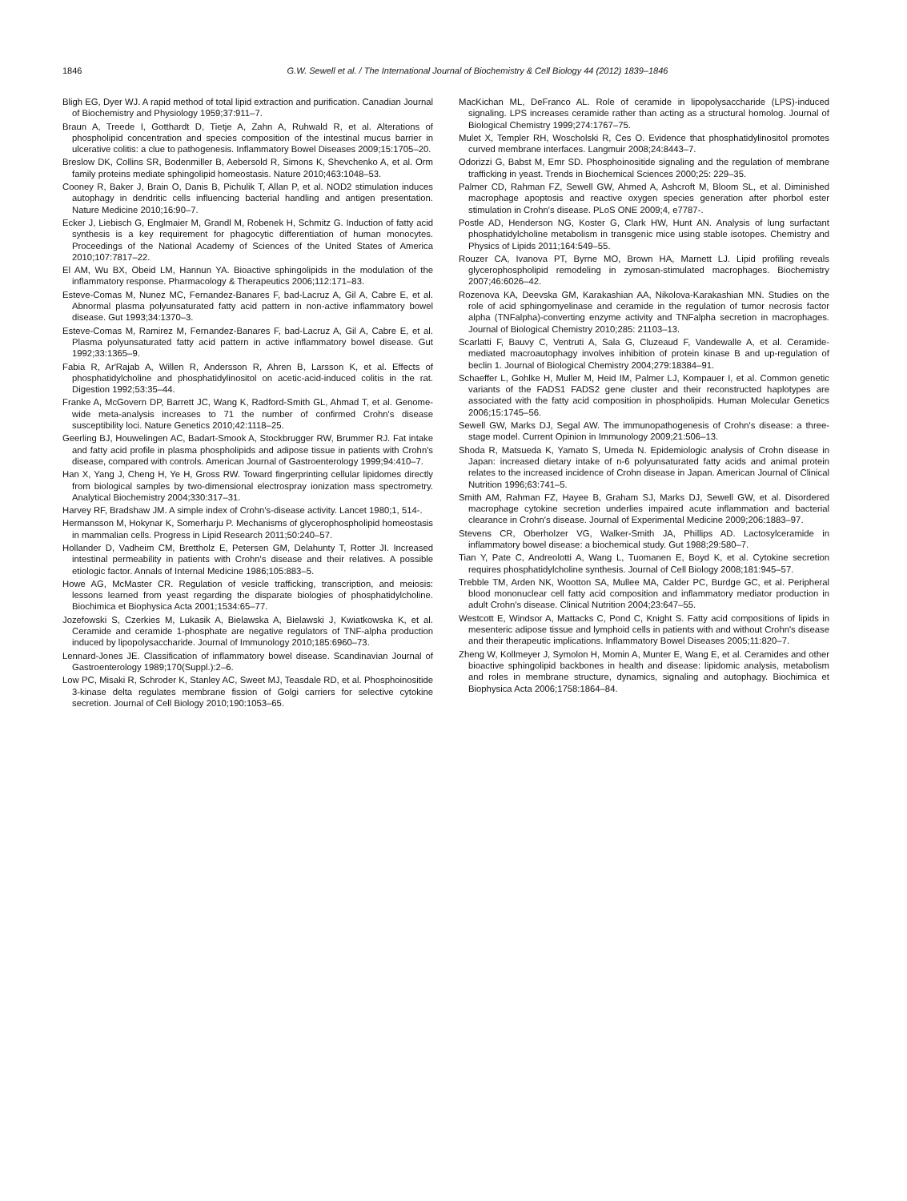1846
G.W. Sewell et al. / The International Journal of Biochemistry & Cell Biology 44 (2012) 1839–1846
Bligh EG, Dyer WJ. A rapid method of total lipid extraction and purification. Canadian Journal of Biochemistry and Physiology 1959;37:911–7.
Braun A, Treede I, Gotthardt D, Tietje A, Zahn A, Ruhwald R, et al. Alterations of phospholipid concentration and species composition of the intestinal mucus barrier in ulcerative colitis: a clue to pathogenesis. Inflammatory Bowel Diseases 2009;15:1705–20.
Breslow DK, Collins SR, Bodenmiller B, Aebersold R, Simons K, Shevchenko A, et al. Orm family proteins mediate sphingolipid homeostasis. Nature 2010;463:1048–53.
Cooney R, Baker J, Brain O, Danis B, Pichulik T, Allan P, et al. NOD2 stimulation induces autophagy in dendritic cells influencing bacterial handling and antigen presentation. Nature Medicine 2010;16:90–7.
Ecker J, Liebisch G, Englmaier M, Grandl M, Robenek H, Schmitz G. Induction of fatty acid synthesis is a key requirement for phagocytic differentiation of human monocytes. Proceedings of the National Academy of Sciences of the United States of America 2010;107:7817–22.
El AM, Wu BX, Obeid LM, Hannun YA. Bioactive sphingolipids in the modulation of the inflammatory response. Pharmacology & Therapeutics 2006;112:171–83.
Esteve-Comas M, Nunez MC, Fernandez-Banares F, bad-Lacruz A, Gil A, Cabre E, et al. Abnormal plasma polyunsaturated fatty acid pattern in non-active inflammatory bowel disease. Gut 1993;34:1370–3.
Esteve-Comas M, Ramirez M, Fernandez-Banares F, bad-Lacruz A, Gil A, Cabre E, et al. Plasma polyunsaturated fatty acid pattern in active inflammatory bowel disease. Gut 1992;33:1365–9.
Fabia R, Ar'Rajab A, Willen R, Andersson R, Ahren B, Larsson K, et al. Effects of phosphatidylcholine and phosphatidylinositol on acetic-acid-induced colitis in the rat. Digestion 1992;53:35–44.
Franke A, McGovern DP, Barrett JC, Wang K, Radford-Smith GL, Ahmad T, et al. Genome-wide meta-analysis increases to 71 the number of confirmed Crohn's disease susceptibility loci. Nature Genetics 2010;42:1118–25.
Geerling BJ, Houwelingen AC, Badart-Smook A, Stockbrugger RW, Brummer RJ. Fat intake and fatty acid profile in plasma phospholipids and adipose tissue in patients with Crohn's disease, compared with controls. American Journal of Gastroenterology 1999;94:410–7.
Han X, Yang J, Cheng H, Ye H, Gross RW. Toward fingerprinting cellular lipidomes directly from biological samples by two-dimensional electrospray ionization mass spectrometry. Analytical Biochemistry 2004;330:317–31.
Harvey RF, Bradshaw JM. A simple index of Crohn's-disease activity. Lancet 1980;1, 514-.
Hermansson M, Hokynar K, Somerharju P. Mechanisms of glycerophospholipid homeostasis in mammalian cells. Progress in Lipid Research 2011;50:240–57.
Hollander D, Vadheim CM, Brettholz E, Petersen GM, Delahunty T, Rotter JI. Increased intestinal permeability in patients with Crohn's disease and their relatives. A possible etiologic factor. Annals of Internal Medicine 1986;105:883–5.
Howe AG, McMaster CR. Regulation of vesicle trafficking, transcription, and meiosis: lessons learned from yeast regarding the disparate biologies of phosphatidylcholine. Biochimica et Biophysica Acta 2001;1534:65–77.
Jozefowski S, Czerkies M, Lukasik A, Bielawska A, Bielawski J, Kwiatkowska K, et al. Ceramide and ceramide 1-phosphate are negative regulators of TNF-alpha production induced by lipopolysaccharide. Journal of Immunology 2010;185:6960–73.
Lennard-Jones JE. Classification of inflammatory bowel disease. Scandinavian Journal of Gastroenterology 1989;170(Suppl.):2–6.
Low PC, Misaki R, Schroder K, Stanley AC, Sweet MJ, Teasdale RD, et al. Phosphoinositide 3-kinase delta regulates membrane fission of Golgi carriers for selective cytokine secretion. Journal of Cell Biology 2010;190:1053–65.
MacKichan ML, DeFranco AL. Role of ceramide in lipopolysaccharide (LPS)-induced signaling. LPS increases ceramide rather than acting as a structural homolog. Journal of Biological Chemistry 1999;274:1767–75.
Mulet X, Templer RH, Woscholski R, Ces O. Evidence that phosphatidylinositol promotes curved membrane interfaces. Langmuir 2008;24:8443–7.
Odorizzi G, Babst M, Emr SD. Phosphoinositide signaling and the regulation of membrane trafficking in yeast. Trends in Biochemical Sciences 2000;25: 229–35.
Palmer CD, Rahman FZ, Sewell GW, Ahmed A, Ashcroft M, Bloom SL, et al. Diminished macrophage apoptosis and reactive oxygen species generation after phorbol ester stimulation in Crohn's disease. PLoS ONE 2009;4, e7787-.
Postle AD, Henderson NG, Koster G, Clark HW, Hunt AN. Analysis of lung surfactant phosphatidylcholine metabolism in transgenic mice using stable isotopes. Chemistry and Physics of Lipids 2011;164:549–55.
Rouzer CA, Ivanova PT, Byrne MO, Brown HA, Marnett LJ. Lipid profiling reveals glycerophospholipid remodeling in zymosan-stimulated macrophages. Biochemistry 2007;46:6026–42.
Rozenova KA, Deevska GM, Karakashian AA, Nikolova-Karakashian MN. Studies on the role of acid sphingomyelinase and ceramide in the regulation of tumor necrosis factor alpha (TNFalpha)-converting enzyme activity and TNFalpha secretion in macrophages. Journal of Biological Chemistry 2010;285: 21103–13.
Scarlatti F, Bauvy C, Ventruti A, Sala G, Cluzeaud F, Vandewalle A, et al. Ceramide-mediated macroautophagy involves inhibition of protein kinase B and up-regulation of beclin 1. Journal of Biological Chemistry 2004;279:18384–91.
Schaeffer L, Gohlke H, Muller M, Heid IM, Palmer LJ, Kompauer I, et al. Common genetic variants of the FADS1 FADS2 gene cluster and their reconstructed haplotypes are associated with the fatty acid composition in phospholipids. Human Molecular Genetics 2006;15:1745–56.
Sewell GW, Marks DJ, Segal AW. The immunopathogenesis of Crohn's disease: a three-stage model. Current Opinion in Immunology 2009;21:506–13.
Shoda R, Matsueda K, Yamato S, Umeda N. Epidemiologic analysis of Crohn disease in Japan: increased dietary intake of n-6 polyunsaturated fatty acids and animal protein relates to the increased incidence of Crohn disease in Japan. American Journal of Clinical Nutrition 1996;63:741–5.
Smith AM, Rahman FZ, Hayee B, Graham SJ, Marks DJ, Sewell GW, et al. Disordered macrophage cytokine secretion underlies impaired acute inflammation and bacterial clearance in Crohn's disease. Journal of Experimental Medicine 2009;206:1883–97.
Stevens CR, Oberholzer VG, Walker-Smith JA, Phillips AD. Lactosylceramide in inflammatory bowel disease: a biochemical study. Gut 1988;29:580–7.
Tian Y, Pate C, Andreolotti A, Wang L, Tuomanen E, Boyd K, et al. Cytokine secretion requires phosphatidylcholine synthesis. Journal of Cell Biology 2008;181:945–57.
Trebble TM, Arden NK, Wootton SA, Mullee MA, Calder PC, Burdge GC, et al. Peripheral blood mononuclear cell fatty acid composition and inflammatory mediator production in adult Crohn's disease. Clinical Nutrition 2004;23:647–55.
Westcott E, Windsor A, Mattacks C, Pond C, Knight S. Fatty acid compositions of lipids in mesenteric adipose tissue and lymphoid cells in patients with and without Crohn's disease and their therapeutic implications. Inflammatory Bowel Diseases 2005;11:820–7.
Zheng W, Kollmeyer J, Symolon H, Momin A, Munter E, Wang E, et al. Ceramides and other bioactive sphingolipid backbones in health and disease: lipidomic analysis, metabolism and roles in membrane structure, dynamics, signaling and autophagy. Biochimica et Biophysica Acta 2006;1758:1864–84.